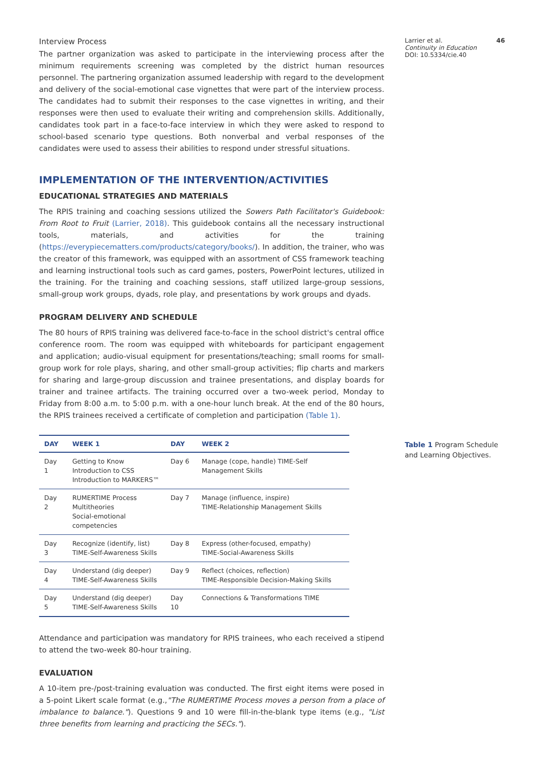Interview Process
The partner organization was asked to participate in the interviewing process after the minimum requirements screening was completed by the district human resources personnel. The partnering organization assumed leadership with regard to the development and delivery of the social-emotional case vignettes that were part of the interview process. The candidates had to submit their responses to the case vignettes in writing, and their responses were then used to evaluate their writing and comprehension skills. Additionally, candidates took part in a face-to-face interview in which they were asked to respond to school-based scenario type questions. Both nonverbal and verbal responses of the candidates were used to assess their abilities to respond under stressful situations.
IMPLEMENTATION OF THE INTERVENTION/ACTIVITIES
EDUCATIONAL STRATEGIES AND MATERIALS
The RPIS training and coaching sessions utilized the Sowers Path Facilitator's Guidebook: From Root to Fruit (Larrier, 2018). This guidebook contains all the necessary instructional tools, materials, and activities for the training (https://everypiecematters.com/products/category/books/). In addition, the trainer, who was the creator of this framework, was equipped with an assortment of CSS framework teaching and learning instructional tools such as card games, posters, PowerPoint lectures, utilized in the training. For the training and coaching sessions, staff utilized large-group sessions, small-group work groups, dyads, role play, and presentations by work groups and dyads.
PROGRAM DELIVERY AND SCHEDULE
The 80 hours of RPIS training was delivered face-to-face in the school district's central office conference room. The room was equipped with whiteboards for participant engagement and application; audio-visual equipment for presentations/teaching; small rooms for small-group work for role plays, sharing, and other small-group activities; flip charts and markers for sharing and large-group discussion and trainee presentations, and display boards for trainer and trainee artifacts. The training occurred over a two-week period, Monday to Friday from 8:00 a.m. to 5:00 p.m. with a one-hour lunch break. At the end of the 80 hours, the RPIS trainees received a certificate of completion and participation (Table 1).
| DAY | WEEK 1 | DAY | WEEK 2 |
| --- | --- | --- | --- |
| Day 1 | Getting to Know Introduction to CSS Introduction to MARKERS™ | Day 6 | Manage (cope, handle) TIME-Self Management Skills |
| Day 2 | RUMERTIME Process Multitheories Social-emotional competencies | Day 7 | Manage (influence, inspire) TIME-Relationship Management Skills |
| Day 3 | Recognize (identify, list) TIME-Self-Awareness Skills | Day 8 | Express (other-focused, empathy) TIME-Social-Awareness Skills |
| Day 4 | Understand (dig deeper) TIME-Self-Awareness Skills | Day 9 | Reflect (choices, reflection) TIME-Responsible Decision-Making Skills |
| Day 5 | Understand (dig deeper) TIME-Self-Awareness Skills | Day 10 | Connections & Transformations TIME |
Attendance and participation was mandatory for RPIS trainees, who each received a stipend to attend the two-week 80-hour training.
EVALUATION
A 10-item pre-/post-training evaluation was conducted. The first eight items were posed in a 5-point Likert scale format (e.g.,"The RUMERTIME Process moves a person from a place of imbalance to balance."). Questions 9 and 10 were fill-in-the-blank type items (e.g., "List three benefits from learning and practicing the SECs.").
Larrier et al. 46
Continuity in Education
DOI: 10.5334/cie.40
Table 1 Program Schedule and Learning Objectives.